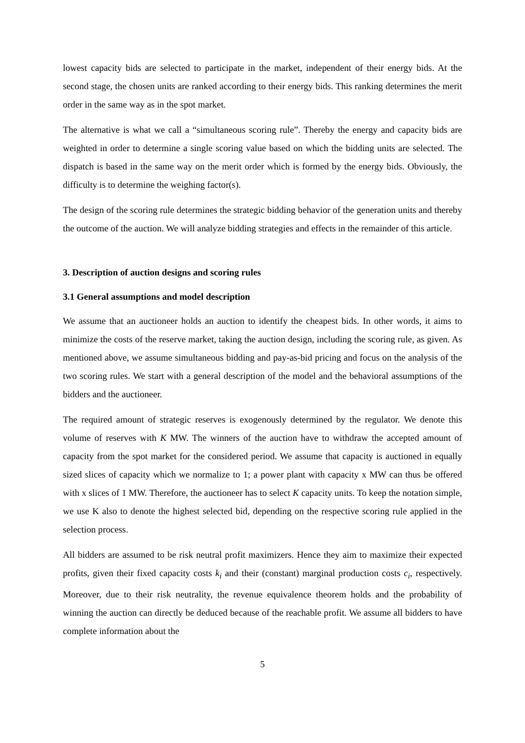lowest capacity bids are selected to participate in the market, independent of their energy bids. At the second stage, the chosen units are ranked according to their energy bids. This ranking determines the merit order in the same way as in the spot market.
The alternative is what we call a “simultaneous scoring rule”. Thereby the energy and capacity bids are weighted in order to determine a single scoring value based on which the bidding units are selected. The dispatch is based in the same way on the merit order which is formed by the energy bids. Obviously, the difficulty is to determine the weighing factor(s).
The design of the scoring rule determines the strategic bidding behavior of the generation units and thereby the outcome of the auction. We will analyze bidding strategies and effects in the remainder of this article.
3. Description of auction designs and scoring rules
3.1 General assumptions and model description
We assume that an auctioneer holds an auction to identify the cheapest bids. In other words, it aims to minimize the costs of the reserve market, taking the auction design, including the scoring rule, as given. As mentioned above, we assume simultaneous bidding and pay-as-bid pricing and focus on the analysis of the two scoring rules. We start with a general description of the model and the behavioral assumptions of the bidders and the auctioneer.
The required amount of strategic reserves is exogenously determined by the regulator. We denote this volume of reserves with K MW. The winners of the auction have to withdraw the accepted amount of capacity from the spot market for the considered period. We assume that capacity is auctioned in equally sized slices of capacity which we normalize to 1; a power plant with capacity x MW can thus be offered with x slices of 1 MW. Therefore, the auctioneer has to select K capacity units. To keep the notation simple, we use K also to denote the highest selected bid, depending on the respective scoring rule applied in the selection process.
All bidders are assumed to be risk neutral profit maximizers. Hence they aim to maximize their expected profits, given their fixed capacity costs k<sub>i</sub> and their (constant) marginal production costs c<sub>i</sub>, respectively. Moreover, due to their risk neutrality, the revenue equivalence theorem holds and the probability of winning the auction can directly be deduced because of the reachable profit. We assume all bidders to have complete information about the
5